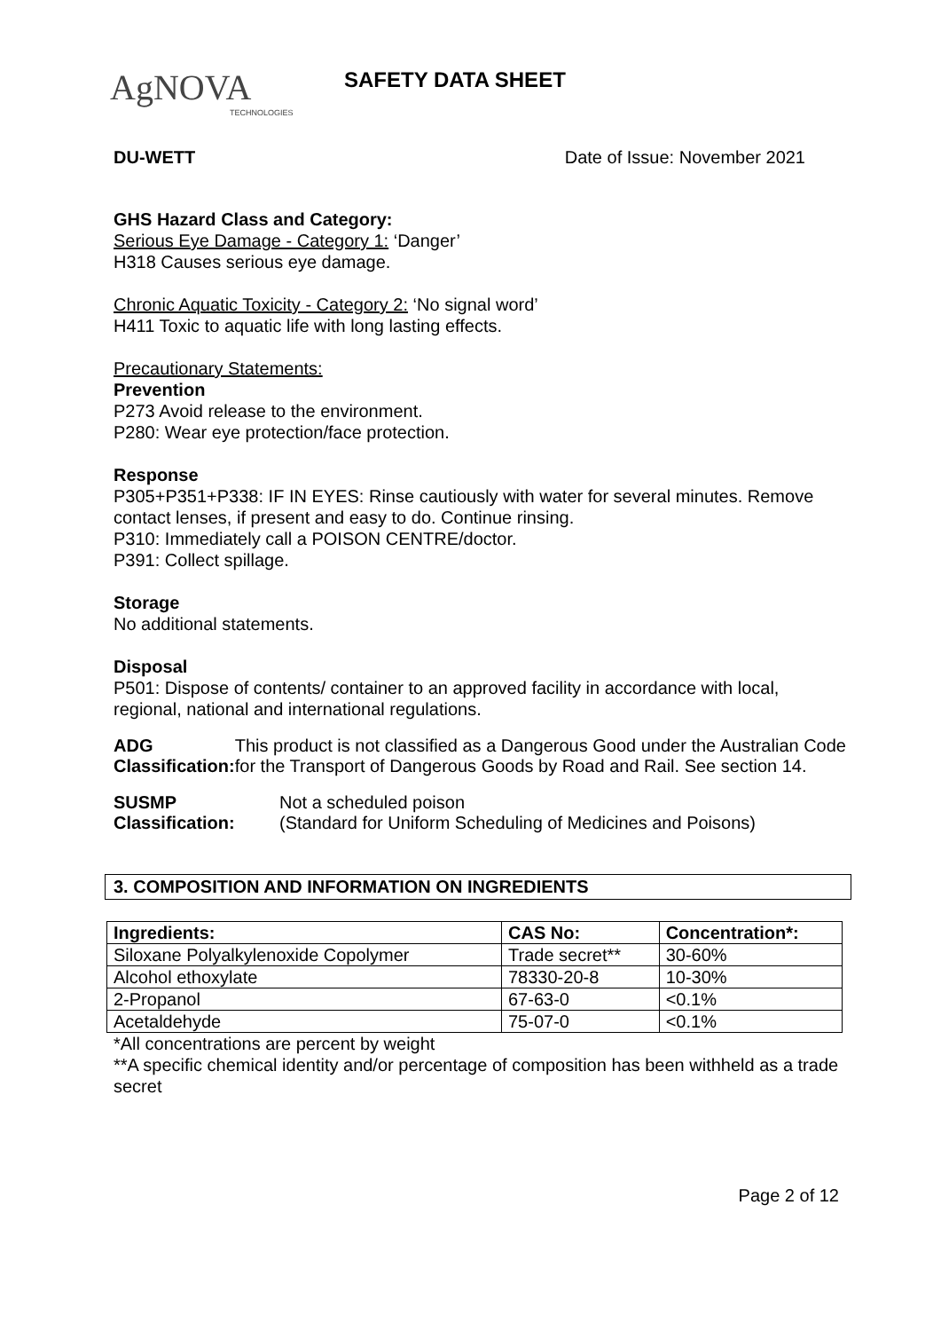AgNOVA
TECHNOLOGIES
SAFETY DATA SHEET
DU-WETT Date of Issue: November 2021
GHS Hazard Class and Category:
Serious Eye Damage - Category 1: ‘Danger’
H318 Causes serious eye damage.
Chronic Aquatic Toxicity - Category 2: ‘No signal word’
H411 Toxic to aquatic life with long lasting effects.
Precautionary Statements:
Prevention
P273 Avoid release to the environment.
P280: Wear eye protection/face protection.
Response
P305+P351+P338: IF IN EYES: Rinse cautiously with water for several minutes. Remove contact lenses, if present and easy to do. Continue rinsing.
P310: Immediately call a POISON CENTRE/doctor.
P391: Collect spillage.
Storage
No additional statements.
Disposal
P501: Dispose of contents/ container to an approved facility in accordance with local, regional, national and international regulations.
ADG
Classification:
This product is not classified as a Dangerous Good under the Australian Code for the Transport of Dangerous Goods by Road and Rail. See section 14.
SUSMP
Classification:
Not a scheduled poison
(Standard for Uniform Scheduling of Medicines and Poisons)
3. COMPOSITION AND INFORMATION ON INGREDIENTS
| Ingredients: | CAS No: | Concentration*: |
| --- | --- | --- |
| Siloxane Polyalkylenoxide Copolymer | Trade secret** | 30-60% |
| Alcohol ethoxylate | 78330-20-8 | 10-30% |
| 2-Propanol | 67-63-0 | <0.1% |
| Acetaldehyde | 75-07-0 | <0.1% |
*All concentrations are percent by weight
**A specific chemical identity and/or percentage of composition has been withheld as a trade secret
Page 2 of 12